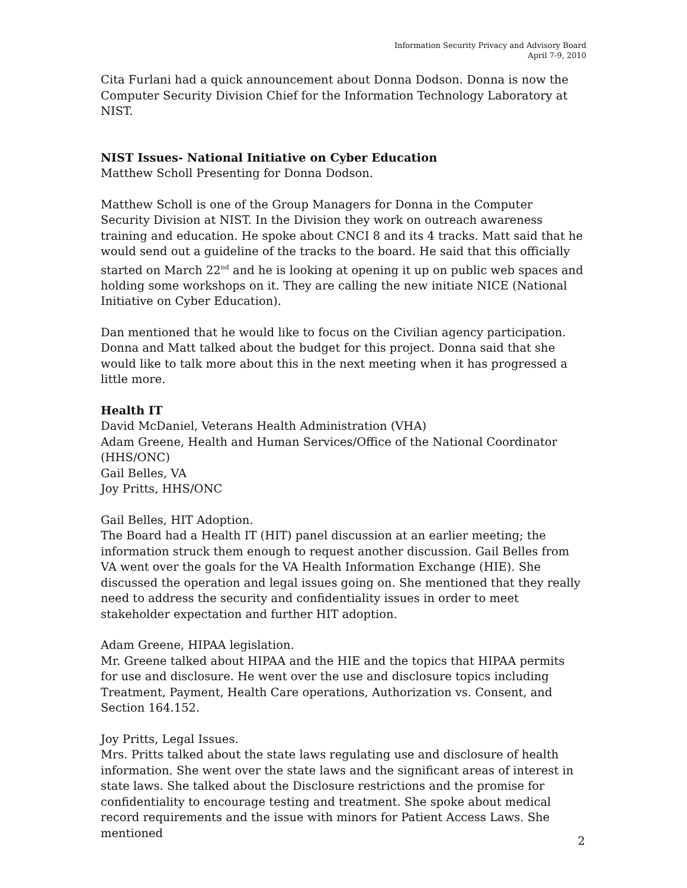Information Security Privacy and Advisory Board
April 7-9, 2010
Cita Furlani had a quick announcement about Donna Dodson. Donna is now the Computer Security Division Chief for the Information Technology Laboratory at NIST.
NIST Issues- National Initiative on Cyber Education
Matthew Scholl Presenting for Donna Dodson.
Matthew Scholl is one of the Group Managers for Donna in the Computer Security Division at NIST. In the Division they work on outreach awareness training and education. He spoke about CNCI 8 and its 4 tracks. Matt said that he would send out a guideline of the tracks to the board. He said that this officially started on March 22<sup>nd</sup> and he is looking at opening it up on public web spaces and holding some workshops on it. They are calling the new initiate NICE (National Initiative on Cyber Education).
Dan mentioned that he would like to focus on the Civilian agency participation. Donna and Matt talked about the budget for this project. Donna said that she would like to talk more about this in the next meeting when it has progressed a little more.
Health IT
David McDaniel, Veterans Health Administration (VHA)
Adam Greene, Health and Human Services/Office of the National Coordinator (HHS/ONC)
Gail Belles, VA
Joy Pritts, HHS/ONC
Gail Belles, HIT Adoption.
The Board had a Health IT (HIT) panel discussion at an earlier meeting; the information struck them enough to request another discussion. Gail Belles from VA went over the goals for the VA Health Information Exchange (HIE). She discussed the operation and legal issues going on. She mentioned that they really need to address the security and confidentiality issues in order to meet stakeholder expectation and further HIT adoption.
Adam Greene, HIPAA legislation.
Mr. Greene talked about HIPAA and the HIE and the topics that HIPAA permits for use and disclosure. He went over the use and disclosure topics including Treatment, Payment, Health Care operations, Authorization vs. Consent, and Section 164.152.
Joy Pritts, Legal Issues.
Mrs. Pritts talked about the state laws regulating use and disclosure of health information. She went over the state laws and the significant areas of interest in state laws. She talked about the Disclosure restrictions and the promise for confidentiality to encourage testing and treatment. She spoke about medical record requirements and the issue with minors for Patient Access Laws. She mentioned
2